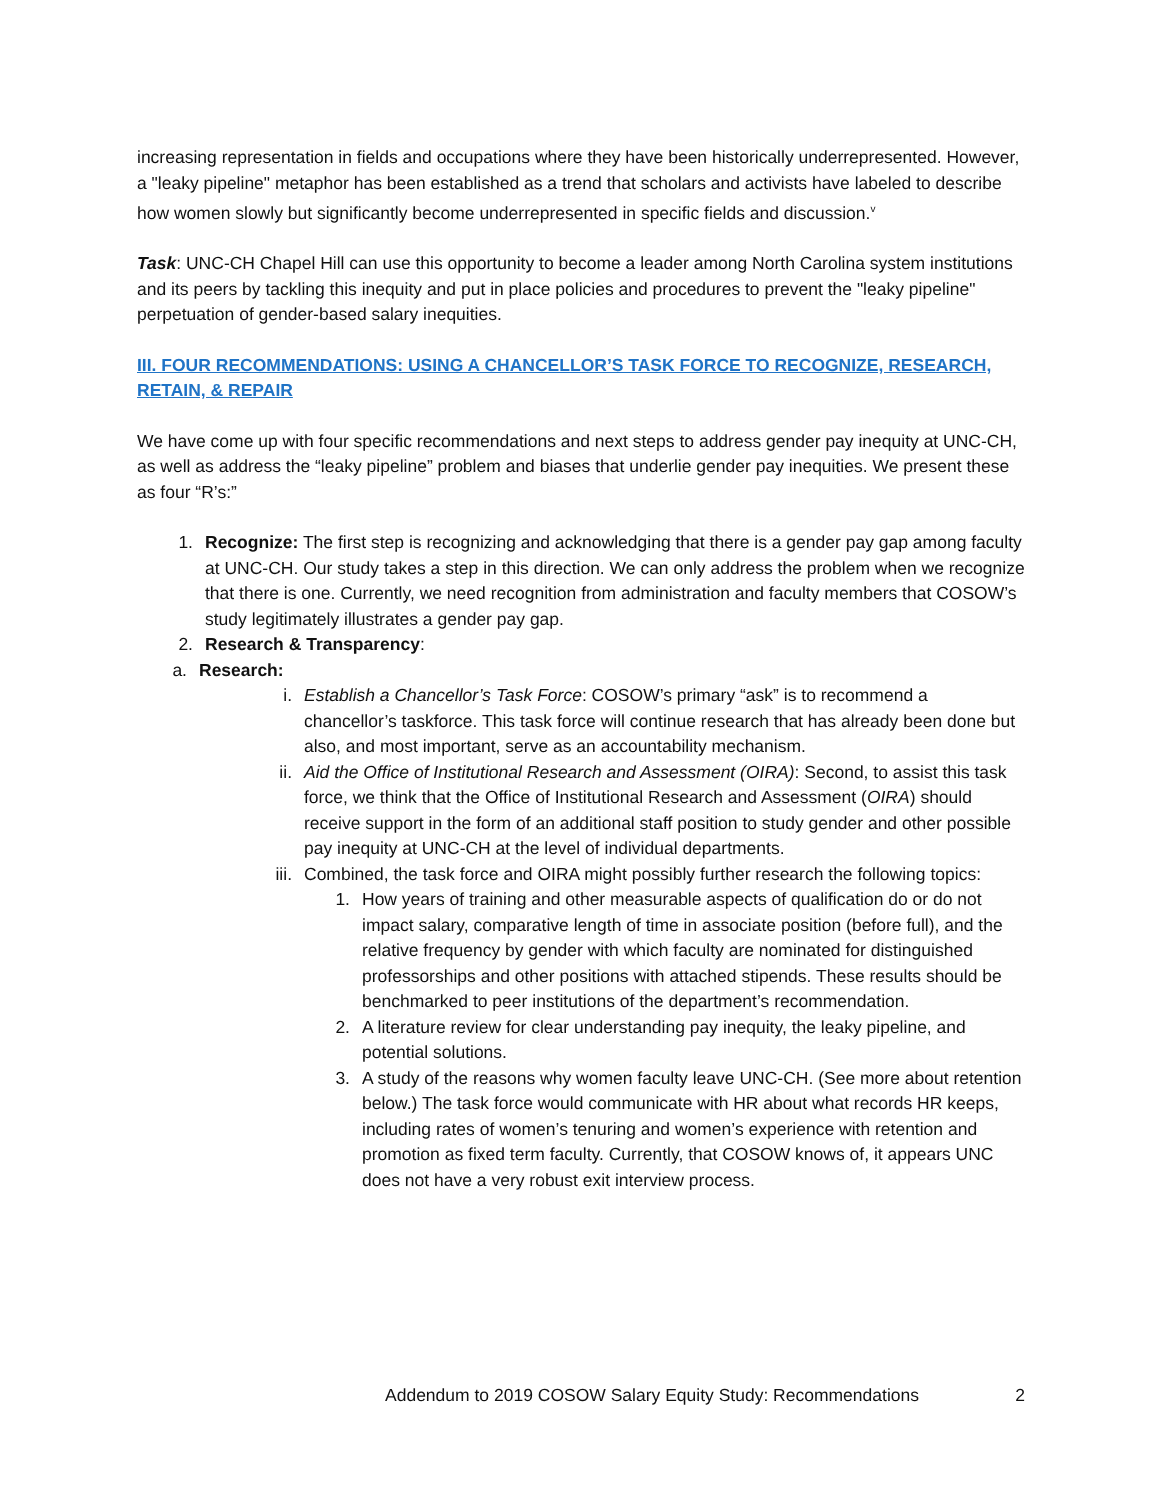increasing representation in fields and occupations where they have been historically underrepresented. However, a "leaky pipeline" metaphor has been established as a trend that scholars and activists have labeled to describe how women slowly but significantly become underrepresented in specific fields and discussion.<sup>v</sup>
Task: UNC-CH Chapel Hill can use this opportunity to become a leader among North Carolina system institutions and its peers by tackling this inequity and put in place policies and procedures to prevent the "leaky pipeline" perpetuation of gender-based salary inequities.
III. FOUR RECOMMENDATIONS: USING A CHANCELLOR’S TASK FORCE TO RECOGNIZE, RESEARCH, RETAIN, & REPAIR
We have come up with four specific recommendations and next steps to address gender pay inequity at UNC-CH, as well as address the “leaky pipeline” problem and biases that underlie gender pay inequities. We present these as four “R’s:”
1. Recognize: The first step is recognizing and acknowledging that there is a gender pay gap among faculty at UNC-CH. Our study takes a step in this direction. We can only address the problem when we recognize that there is one. Currently, we need recognition from administration and faculty members that COSOW’s study legitimately illustrates a gender pay gap.
2. Research & Transparency:
a. Research:
i. Establish a Chancellor’s Task Force: COSOW’s primary “ask” is to recommend a chancellor’s taskforce. This task force will continue research that has already been done but also, and most important, serve as an accountability mechanism.
ii. Aid the Office of Institutional Research and Assessment (OIRA): Second, to assist this task force, we think that the Office of Institutional Research and Assessment (OIRA) should receive support in the form of an additional staff position to study gender and other possible pay inequity at UNC-CH at the level of individual departments.
iii. Combined, the task force and OIRA might possibly further research the following topics:
1. How years of training and other measurable aspects of qualification do or do not impact salary, comparative length of time in associate position (before full), and the relative frequency by gender with which faculty are nominated for distinguished professorships and other positions with attached stipends. These results should be benchmarked to peer institutions of the department’s recommendation.
2. A literature review for clear understanding pay inequity, the leaky pipeline, and potential solutions.
3. A study of the reasons why women faculty leave UNC-CH. (See more about retention below.) The task force would communicate with HR about what records HR keeps, including rates of women’s tenuring and women’s experience with retention and promotion as fixed term faculty. Currently, that COSOW knows of, it appears UNC does not have a very robust exit interview process.
Addendum to 2019 COSOW Salary Equity Study: Recommendations 2